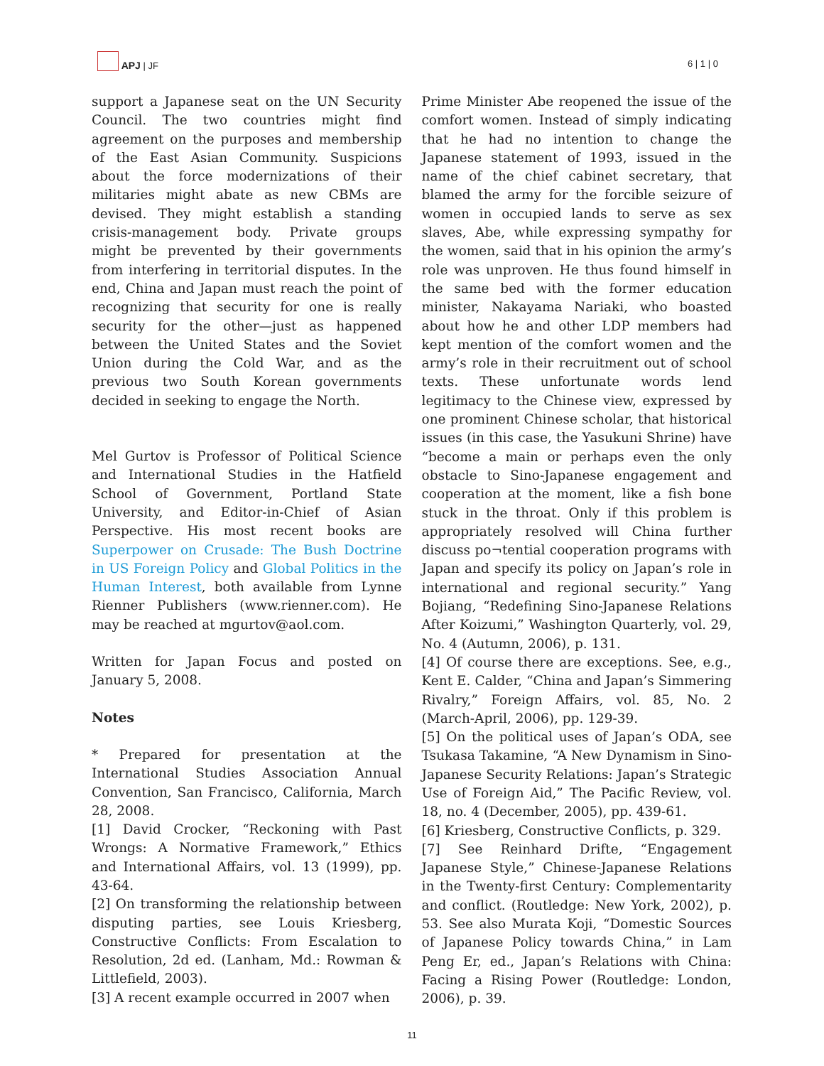APJ | JF
6 | 1 | 0
support a Japanese seat on the UN Security Council. The two countries might find agreement on the purposes and membership of the East Asian Community. Suspicions about the force modernizations of their militaries might abate as new CBMs are devised. They might establish a standing crisis-management body. Private groups might be prevented by their governments from interfering in territorial disputes. In the end, China and Japan must reach the point of recognizing that security for one is really security for the other—just as happened between the United States and the Soviet Union during the Cold War, and as the previous two South Korean governments decided in seeking to engage the North.
Mel Gurtov is Professor of Political Science and International Studies in the Hatfield School of Government, Portland State University, and Editor-in-Chief of Asian Perspective. His most recent books are Superpower on Crusade: The Bush Doctrine in US Foreign Policy and Global Politics in the Human Interest, both available from Lynne Rienner Publishers (www.rienner.com). He may be reached at mgurtov@aol.com.
Written for Japan Focus and posted on January 5, 2008.
Notes
* Prepared for presentation at the International Studies Association Annual Convention, San Francisco, California, March 28, 2008.
[1] David Crocker, “Reckoning with Past Wrongs: A Normative Framework,” Ethics and International Affairs, vol. 13 (1999), pp. 43-64.
[2] On transforming the relationship between disputing parties, see Louis Kriesberg, Constructive Conflicts: From Escalation to Resolution, 2d ed. (Lanham, Md.: Rowman & Littlefield, 2003).
[3] A recent example occurred in 2007 when
Prime Minister Abe reopened the issue of the comfort women. Instead of simply indicating that he had no intention to change the Japanese statement of 1993, issued in the name of the chief cabinet secretary, that blamed the army for the forcible seizure of women in occupied lands to serve as sex slaves, Abe, while expressing sympathy for the women, said that in his opinion the army’s role was unproven. He thus found himself in the same bed with the former education minister, Nakayama Nariaki, who boasted about how he and other LDP members had kept mention of the comfort women and the army’s role in their recruitment out of school texts. These unfortunate words lend legitimacy to the Chinese view, expressed by one prominent Chinese scholar, that historical issues (in this case, the Yasukuni Shrine) have “become a main or perhaps even the only obstacle to Sino-Japanese engagement and cooperation at the moment, like a fish bone stuck in the throat. Only if this problem is appropriately resolved will China further discuss po¬tential cooperation programs with Japan and specify its policy on Japan’s role in international and regional security.” Yang Bojiang, “Redefining Sino-Japanese Relations After Koizumi,” Washington Quarterly, vol. 29, No. 4 (Autumn, 2006), p. 131.
[4] Of course there are exceptions. See, e.g., Kent E. Calder, “China and Japan’s Simmering Rivalry,” Foreign Affairs, vol. 85, No. 2 (March-April, 2006), pp. 129-39.
[5] On the political uses of Japan’s ODA, see Tsukasa Takamine, “A New Dynamism in Sino-Japanese Security Relations: Japan’s Strategic Use of Foreign Aid,” The Pacific Review, vol. 18, no. 4 (December, 2005), pp. 439-61.
[6] Kriesberg, Constructive Conflicts, p. 329.
[7] See Reinhard Drifte, “Engagement Japanese Style,” Chinese-Japanese Relations in the Twenty-first Century: Complementarity and conflict. (Routledge: New York, 2002), p. 53. See also Murata Koji, “Domestic Sources of Japanese Policy towards China,” in Lam Peng Er, ed., Japan’s Relations with China: Facing a Rising Power (Routledge: London, 2006), p. 39.
11